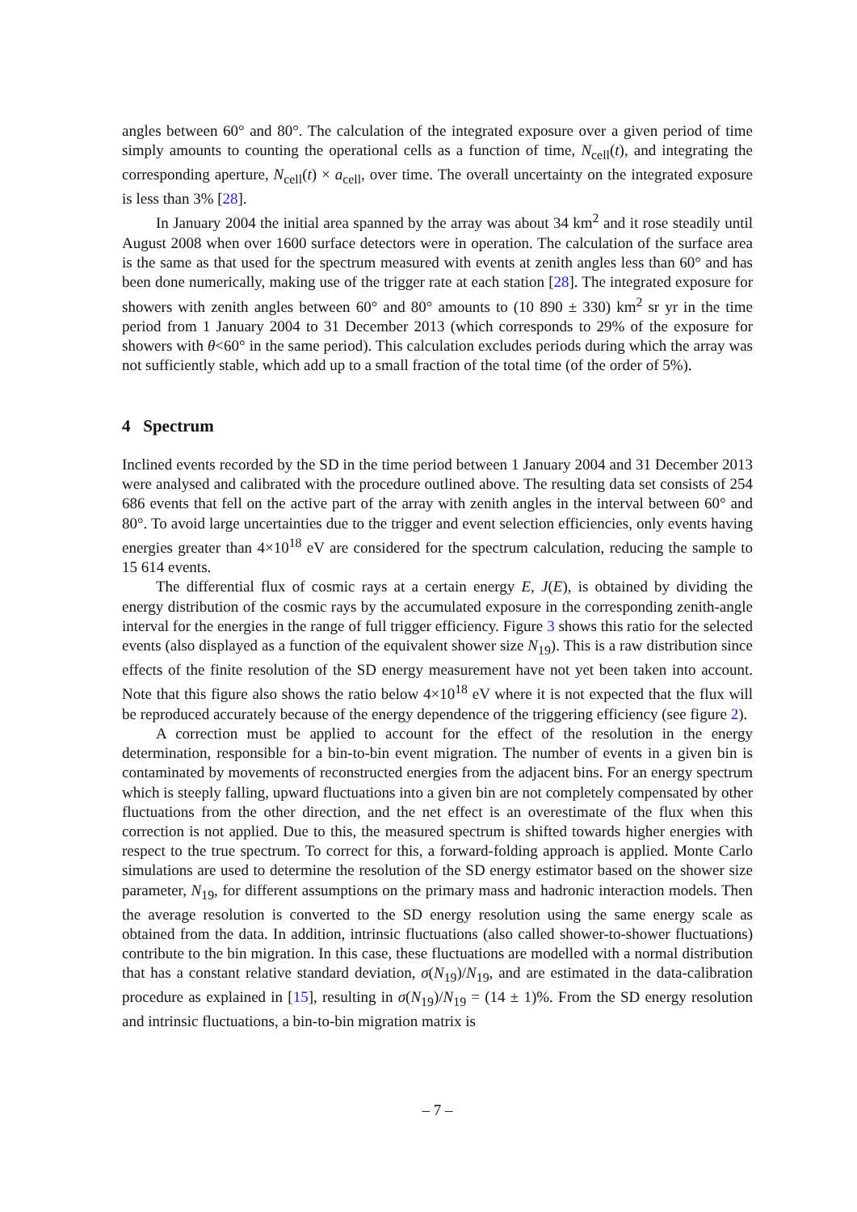angles between 60° and 80°. The calculation of the integrated exposure over a given period of time simply amounts to counting the operational cells as a function of time, N<sub>cell</sub>(t), and integrating the corresponding aperture, N<sub>cell</sub>(t) × a<sub>cell</sub>, over time. The overall uncertainty on the integrated exposure is less than 3% [28].
In January 2004 the initial area spanned by the array was about 34 km<sup>2</sup> and it rose steadily until August 2008 when over 1600 surface detectors were in operation. The calculation of the surface area is the same as that used for the spectrum measured with events at zenith angles less than 60° and has been done numerically, making use of the trigger rate at each station [28]. The integrated exposure for showers with zenith angles between 60° and 80° amounts to (10 890 ± 330) km<sup>2</sup> sr yr in the time period from 1 January 2004 to 31 December 2013 (which corresponds to 29% of the exposure for showers with θ<60° in the same period). This calculation excludes periods during which the array was not sufficiently stable, which add up to a small fraction of the total time (of the order of 5%).
4 Spectrum
Inclined events recorded by the SD in the time period between 1 January 2004 and 31 December 2013 were analysed and calibrated with the procedure outlined above. The resulting data set consists of 254 686 events that fell on the active part of the array with zenith angles in the interval between 60° and 80°. To avoid large uncertainties due to the trigger and event selection efficiencies, only events having energies greater than 4×10<sup>18</sup> eV are considered for the spectrum calculation, reducing the sample to 15 614 events.
The differential flux of cosmic rays at a certain energy E, J(E), is obtained by dividing the energy distribution of the cosmic rays by the accumulated exposure in the corresponding zenith-angle interval for the energies in the range of full trigger efficiency. Figure 3 shows this ratio for the selected events (also displayed as a function of the equivalent shower size N<sub>19</sub>). This is a raw distribution since effects of the finite resolution of the SD energy measurement have not yet been taken into account. Note that this figure also shows the ratio below 4×10<sup>18</sup> eV where it is not expected that the flux will be reproduced accurately because of the energy dependence of the triggering efficiency (see figure 2).
A correction must be applied to account for the effect of the resolution in the energy determination, responsible for a bin-to-bin event migration. The number of events in a given bin is contaminated by movements of reconstructed energies from the adjacent bins. For an energy spectrum which is steeply falling, upward fluctuations into a given bin are not completely compensated by other fluctuations from the other direction, and the net effect is an overestimate of the flux when this correction is not applied. Due to this, the measured spectrum is shifted towards higher energies with respect to the true spectrum. To correct for this, a forward-folding approach is applied. Monte Carlo simulations are used to determine the resolution of the SD energy estimator based on the shower size parameter, N<sub>19</sub>, for different assumptions on the primary mass and hadronic interaction models. Then the average resolution is converted to the SD energy resolution using the same energy scale as obtained from the data. In addition, intrinsic fluctuations (also called shower-to-shower fluctuations) contribute to the bin migration. In this case, these fluctuations are modelled with a normal distribution that has a constant relative standard deviation, σ(N<sub>19</sub>)/N<sub>19</sub>, and are estimated in the data-calibration procedure as explained in [15], resulting in σ(N<sub>19</sub>)/N<sub>19</sub> = (14 ± 1)%. From the SD energy resolution and intrinsic fluctuations, a bin-to-bin migration matrix is
– 7 –